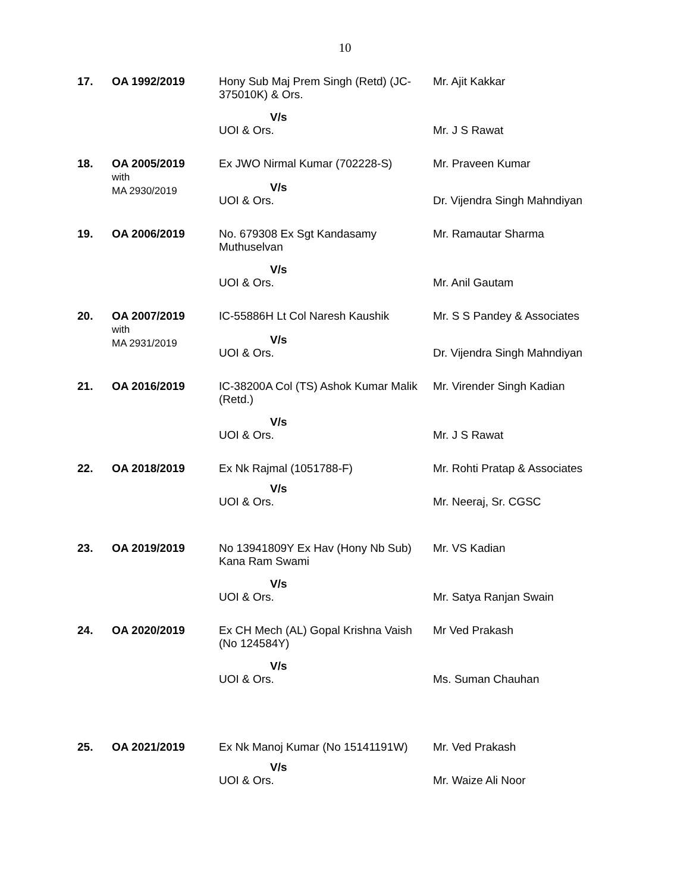10
| 17. | OA 1992/2019 | Hony Sub Maj Prem Singh (Retd) (JC-375010K) & Ors. | Mr. Ajit Kakkar |
| | | V/s UOI & Ors. | Mr. J S Rawat |
| 18. | OA 2005/2019 with MA 2930/2019 | Ex JWO Nirmal Kumar (702228-S) V/s UOI & Ors. | Mr. Praveen Kumar Dr. Vijendra Singh Mahndiyan |
| 19. | OA 2006/2019 | No. 679308 Ex Sgt Kandasamy Muthuselvan | Mr. Ramautar Sharma |
| | | V/s UOI & Ors. | Mr. Anil Gautam |
| 20. | OA 2007/2019 with MA 2931/2019 | IC-55886H Lt Col Naresh Kaushik V/s UOI & Ors. | Mr. S S Pandey & Associates Dr. Vijendra Singh Mahndiyan |
| 21. | OA 2016/2019 | IC-38200A Col (TS) Ashok Kumar Malik (Retd.) | Mr. Virender Singh Kadian |
| | | V/s UOI & Ors. | Mr. J S Rawat |
| 22. | OA 2018/2019 | Ex Nk Rajmal (1051788-F) V/s UOI & Ors. | Mr. Rohti Pratap & Associates Mr. Neeraj, Sr. CGSC |
| 23. | OA 2019/2019 | No 13941809Y Ex Hav (Hony Nb Sub) Kana Ram Swami | Mr. VS Kadian |
| | | V/s UOI & Ors. | Mr. Satya Ranjan Swain |
| 24. | OA 2020/2019 | Ex CH Mech (AL) Gopal Krishna Vaish (No 124584Y) | Mr Ved Prakash |
| | | V/s UOI & Ors. | Ms. Suman Chauhan |
| 25. | OA 2021/2019 | Ex Nk Manoj Kumar (No 15141191W) V/s UOI & Ors. | Mr. Ved Prakash Mr. Waize Ali Noor |